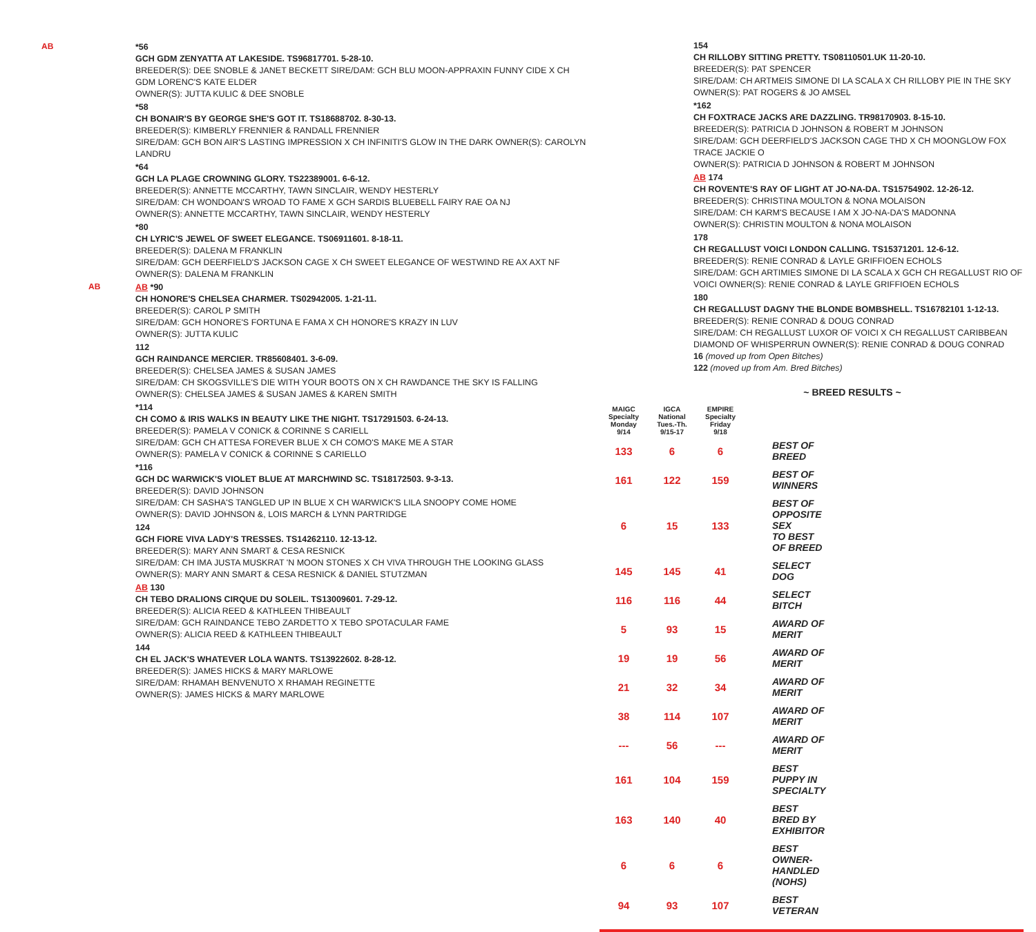AB
*56
GCH GDM ZENYATTA AT LAKESIDE. TS96817701. 5-28-10.
BREEDER(S): DEE SNOBLE & JANET BECKETT SIRE/DAM: GCH BLU MOON-APPRAXIN FUNNY CIDE X CH GDM LORENC'S KATE ELDER
OWNER(S): JUTTA KULIC & DEE SNOBLE
*58
CH BONAIR'S BY GEORGE SHE'S GOT IT. TS18688702. 8-30-13.
BREEDER(S): KIMBERLY FRENNIER & RANDALL FRENNIER
SIRE/DAM: GCH BON AIR'S LASTING IMPRESSION X CH INFINITI'S GLOW IN THE DARK OWNER(S): CAROLYN LANDRU
*64
GCH LA PLAGE CROWNING GLORY. TS22389001. 6-6-12.
BREEDER(S): ANNETTE MCCARTHY, TAWN SINCLAIR, WENDY HESTERLY
SIRE/DAM: CH WONDOAN'S WROAD TO FAME X GCH SARDIS BLUEBELL FAIRY RAE OA NJ
OWNER(S): ANNETTE MCCARTHY, TAWN SINCLAIR, WENDY HESTERLY
*80
CH LYRIC'S JEWEL OF SWEET ELEGANCE. TS06911601. 8-18-11.
BREEDER(S): DALENA M FRANKLIN
SIRE/DAM: GCH DEERFIELD'S JACKSON CAGE X CH SWEET ELEGANCE OF WESTWIND RE AX AXT NF OWNER(S): DALENA M FRANKLIN
AB
AB *90
CH HONORE'S CHELSEA CHARMER. TS02942005. 1-21-11.
BREEDER(S): CAROL P SMITH
SIRE/DAM: GCH HONORE'S FORTUNA E FAMA X CH HONORE'S KRAZY IN LUV
OWNER(S): JUTTA KULIC
112
GCH RAINDANCE MERCIER. TR85608401. 3-6-09.
BREEDER(S): CHELSEA JAMES & SUSAN JAMES
SIRE/DAM: CH SKOGSVILLE'S DIE WITH YOUR BOOTS ON X CH RAWDANCE THE SKY IS FALLING
OWNER(S): CHELSEA JAMES & SUSAN JAMES & KAREN SMITH
*114
CH COMO & IRIS WALKS IN BEAUTY LIKE THE NIGHT. TS17291503. 6-24-13.
BREEDER(S): PAMELA V CONICK & CORINNE S CARIELL
SIRE/DAM: GCH CH ATTESA FOREVER BLUE X CH COMO'S MAKE ME A STAR
OWNER(S): PAMELA V CONICK & CORINNE S CARIELLO
*116
GCH DC WARWICK'S VIOLET BLUE AT MARCHWIND SC. TS18172503. 9-3-13.
BREEDER(S): DAVID JOHNSON
SIRE/DAM: CH SASHA'S TANGLED UP IN BLUE X CH WARWICK'S LILA SNOOPY COME HOME
OWNER(S): DAVID JOHNSON &, LOIS MARCH & LYNN PARTRIDGE
124
GCH FIORE VIVA LADY'S TRESSES. TS14262110. 12-13-12.
BREEDER(S): MARY ANN SMART & CESA RESNICK
SIRE/DAM: CH IMA JUSTA MUSKRAT 'N MOON STONES X CH VIVA THROUGH THE LOOKING GLASS
OWNER(S): MARY ANN SMART & CESA RESNICK & DANIEL STUTZMAN
AB 130
CH TEBO DRALIONS CIRQUE DU SOLEIL. TS13009601. 7-29-12.
BREEDER(S): ALICIA REED & KATHLEEN THIBEAULT
SIRE/DAM: GCH RAINDANCE TEBO ZARDETTO X TEBO SPOTACULAR FAME
OWNER(S): ALICIA REED & KATHLEEN THIBEAULT
144
CH EL JACK'S WHATEVER LOLA WANTS. TS13922602. 8-28-12.
BREEDER(S): JAMES HICKS & MARY MARLOWE
SIRE/DAM: RHAMAH BENVENUTO X RHAMAH REGINETTE
OWNER(S): JAMES HICKS & MARY MARLOWE
154
CH RILLOBY SITTING PRETTY. TS08110501.UK 11-20-10.
BREEDER(S): PAT SPENCER
SIRE/DAM: CH ARTMEIS SIMONE DI LA SCALA X CH RILLOBY PIE IN THE SKY
OWNER(S): PAT ROGERS & JO AMSEL
*162
CH FOXTRACE JACKS ARE DAZZLING. TR98170903. 8-15-10.
BREEDER(S): PATRICIA D JOHNSON & ROBERT M JOHNSON
SIRE/DAM: GCH DEERFIELD'S JACKSON CAGE THD X CH MOONGLOW FOX TRACE JACKIE O
OWNER(S): PATRICIA D JOHNSON & ROBERT M JOHNSON
AB 174
CH ROVENTE'S RAY OF LIGHT AT JO-NA-DA. TS15754902. 12-26-12.
BREEDER(S): CHRISTINA MOULTON & NONA MOLAISON
SIRE/DAM: CH KARM'S BECAUSE I AM X JO-NA-DA'S MADONNA
OWNER(S): CHRISTIN MOULTON & NONA MOLAISON
178
CH REGALLUST VOICI LONDON CALLING. TS15371201. 12-6-12.
BREEDER(S): RENIE CONRAD & LAYLE GRIFFIOEN ECHOLS
SIRE/DAM: GCH ARTIMIES SIMONE DI LA SCALA X GCH CH REGALLUST RIO OF VOICI OWNER(S): RENIE CONRAD & LAYLE GRIFFIOEN ECHOLS
180
CH REGALLUST DAGNY THE BLONDE BOMBSHELL. TS16782101 1-12-13.
BREEDER(S): RENIE CONRAD & DOUG CONRAD
SIRE/DAM: CH REGALLUST LUXOR OF VOICI X CH REGALLUST CARIBBEAN DIAMOND OF WHISPERRUN OWNER(S): RENIE CONRAD & DOUG CONRAD
16 (moved up from Open Bitches)
122 (moved up from Am. Bred Bitches)
~ BREED RESULTS ~
| MAIGC Specialty Monday 9/14 | IGCA National Tues.-Th. 9/15-17 | EMPIRE Specialty Friday 9/18 | |
| --- | --- | --- | --- |
| 133 | 6 | 6 | BEST OF BREED |
| 161 | 122 | 159 | BEST OF WINNERS |
| 6 | 15 | 133 | BEST OF OPPOSITE SEX TO BEST OF BREED |
| 145 | 145 | 41 | SELECT DOG |
| 116 | 116 | 44 | SELECT BITCH |
| 5 | 93 | 15 | AWARD OF MERIT |
| 19 | 19 | 56 | AWARD OF MERIT |
| 21 | 32 | 34 | AWARD OF MERIT |
| 38 | 114 | 107 | AWARD OF MERIT |
| --- | 56 | --- | AWARD OF MERIT |
| 161 | 104 | 159 | BEST PUPPY IN SPECIALTY |
| 163 | 140 | 40 | BEST BRED BY EXHIBITOR |
| 6 | 6 | 6 | BEST OWNER-HANDLED (NOHS) |
| 94 | 93 | 107 | BEST VETERAN |